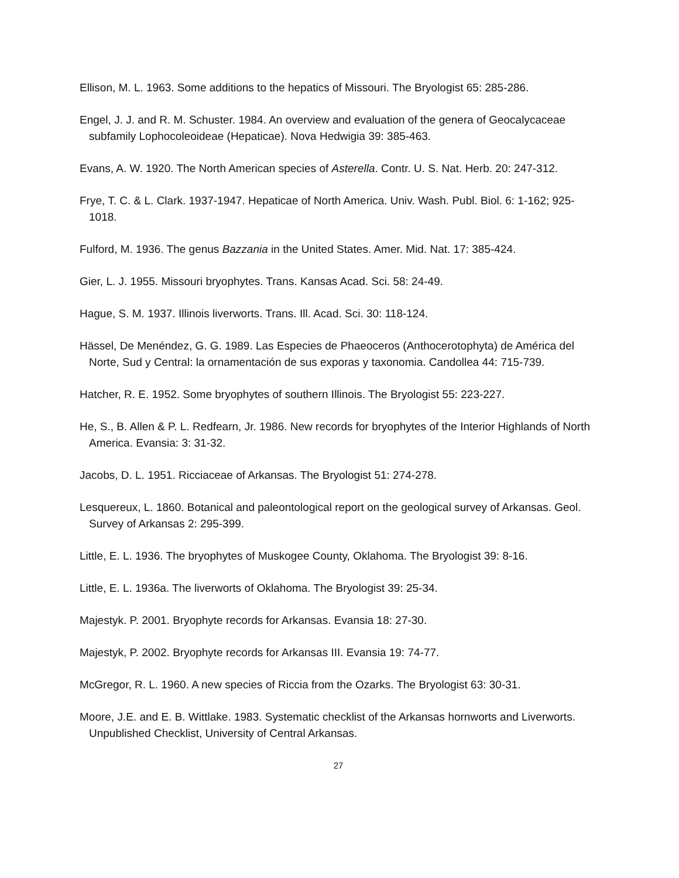Ellison, M. L. 1963. Some additions to the hepatics of Missouri. The Bryologist 65: 285-286.
Engel, J. J. and R. M. Schuster. 1984. An overview and evaluation of the genera of Geocalycaceae subfamily Lophocoleoideae (Hepaticae). Nova Hedwigia 39: 385-463.
Evans, A. W. 1920. The North American species of Asterella. Contr. U. S. Nat. Herb. 20: 247-312.
Frye, T. C. & L. Clark. 1937-1947. Hepaticae of North America. Univ. Wash. Publ. Biol. 6: 1-162; 925-1018.
Fulford, M. 1936. The genus Bazzania in the United States. Amer. Mid. Nat. 17: 385-424.
Gier, L. J. 1955. Missouri bryophytes. Trans. Kansas Acad. Sci. 58: 24-49.
Hague, S. M. 1937. Illinois liverworts. Trans. Ill. Acad. Sci. 30: 118-124.
Hässel, De Menéndez, G. G. 1989. Las Especies de Phaeoceros (Anthocerotophyta) de América del Norte, Sud y Central: la ornamentación de sus exporas y taxonomia. Candollea 44: 715-739.
Hatcher, R. E. 1952. Some bryophytes of southern Illinois. The Bryologist 55: 223-227.
He, S., B. Allen & P. L. Redfearn, Jr. 1986. New records for bryophytes of the Interior Highlands of North America. Evansia: 3: 31-32.
Jacobs, D. L. 1951. Ricciaceae of Arkansas. The Bryologist 51: 274-278.
Lesquereux, L. 1860. Botanical and paleontological report on the geological survey of Arkansas. Geol. Survey of Arkansas 2: 295-399.
Little, E. L. 1936. The bryophytes of Muskogee County, Oklahoma. The Bryologist 39: 8-16.
Little, E. L. 1936a. The liverworts of Oklahoma. The Bryologist 39: 25-34.
Majestyk. P. 2001. Bryophyte records for Arkansas. Evansia 18: 27-30.
Majestyk, P. 2002. Bryophyte records for Arkansas III. Evansia 19: 74-77.
McGregor, R. L. 1960. A new species of Riccia from the Ozarks. The Bryologist 63: 30-31.
Moore, J.E. and E. B. Wittlake. 1983. Systematic checklist of the Arkansas hornworts and Liverworts. Unpublished Checklist, University of Central Arkansas.
27